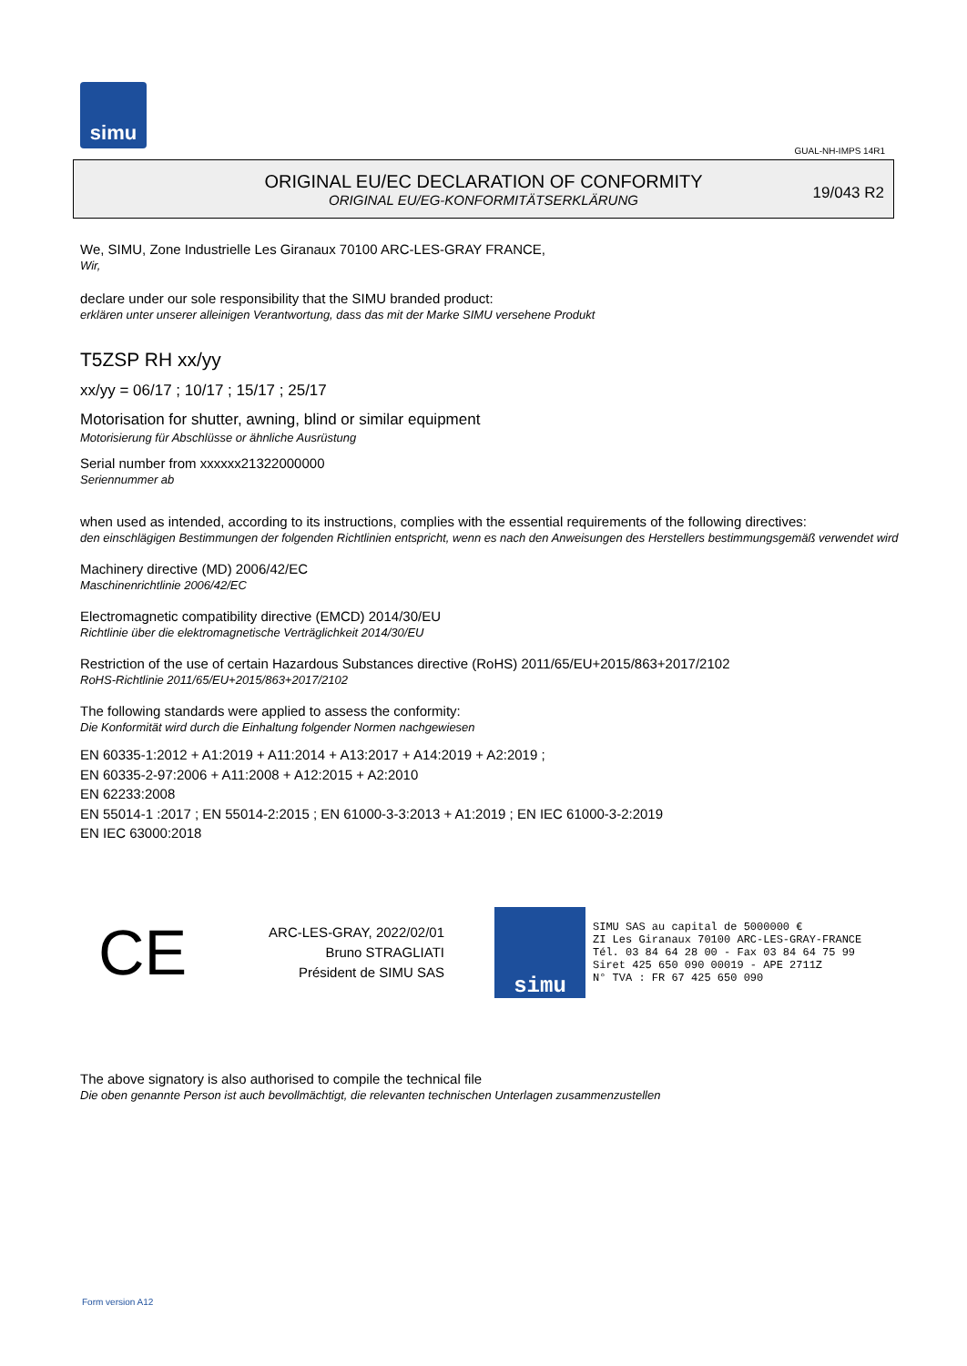simu
GUAL-NH-IMPS 14R1
ORIGINAL EU/EC DECLARATION OF CONFORMITY
ORIGINAL EU/EG-KONFORMITÄTSERKLÄRUNG
19/043 R2
We, SIMU, Zone Industrielle Les Giranaux 70100 ARC-LES-GRAY FRANCE,
Wir,
declare under our sole responsibility that the SIMU branded product:
erklären unter unserer alleinigen Verantwortung, dass das mit der Marke SIMU versehene Produkt
T5ZSP RH xx/yy
xx/yy = 06/17 ; 10/17 ; 15/17 ; 25/17
Motorisation for shutter, awning, blind or similar equipment
Motorisierung für Abschlüsse or ähnliche Ausrüstung
Serial number from xxxxxx21322000000
Seriennummer ab
when used as intended, according to its instructions, complies with the essential requirements of the following directives:
den einschlägigen Bestimmungen der folgenden Richtlinien entspricht, wenn es nach den Anweisungen des Herstellers bestimmungsgemäß verwendet wird
Machinery directive (MD) 2006/42/EC
Maschinenrichtlinie 2006/42/EC
Electromagnetic compatibility directive (EMCD) 2014/30/EU
Richtlinie über die elektromagnetische Verträglichkeit 2014/30/EU
Restriction of the use of certain Hazardous Substances directive (RoHS) 2011/65/EU+2015/863+2017/2102
RoHS-Richtlinie 2011/65/EU+2015/863+2017/2102
The following standards were applied to assess the conformity:
Die Konformität wird durch die Einhaltung folgender Normen nachgewiesen
EN 60335-1:2012 + A1:2019 + A11:2014 + A13:2017 + A14:2019 + A2:2019 ;
EN 60335-2-97:2006 + A11:2008 + A12:2015 + A2:2010
EN 62233:2008
EN 55014-1 :2017 ; EN 55014-2:2015 ; EN 61000-3-3:2013 + A1:2019 ; EN IEC 61000-3-2:2019
EN IEC 63000:2018
CE
ARC-LES-GRAY, 2022/02/01
Bruno STRAGLIATI
Président de SIMU SAS
simu
SIMU SAS au capital de 5000000 €
ZI Les Giranaux 70100 ARC-LES-GRAY-FRANCE
Tél. 03 84 64 28 00 - Fax 03 84 64 75 99
Siret 425 650 090 00019 - APE 2711Z
N° TVA : FR 67 425 650 090
The above signatory is also authorised to compile the technical file
Die oben genannte Person ist auch bevollmächtigt, die relevanten technischen Unterlagen zusammenzustellen
Form version A12